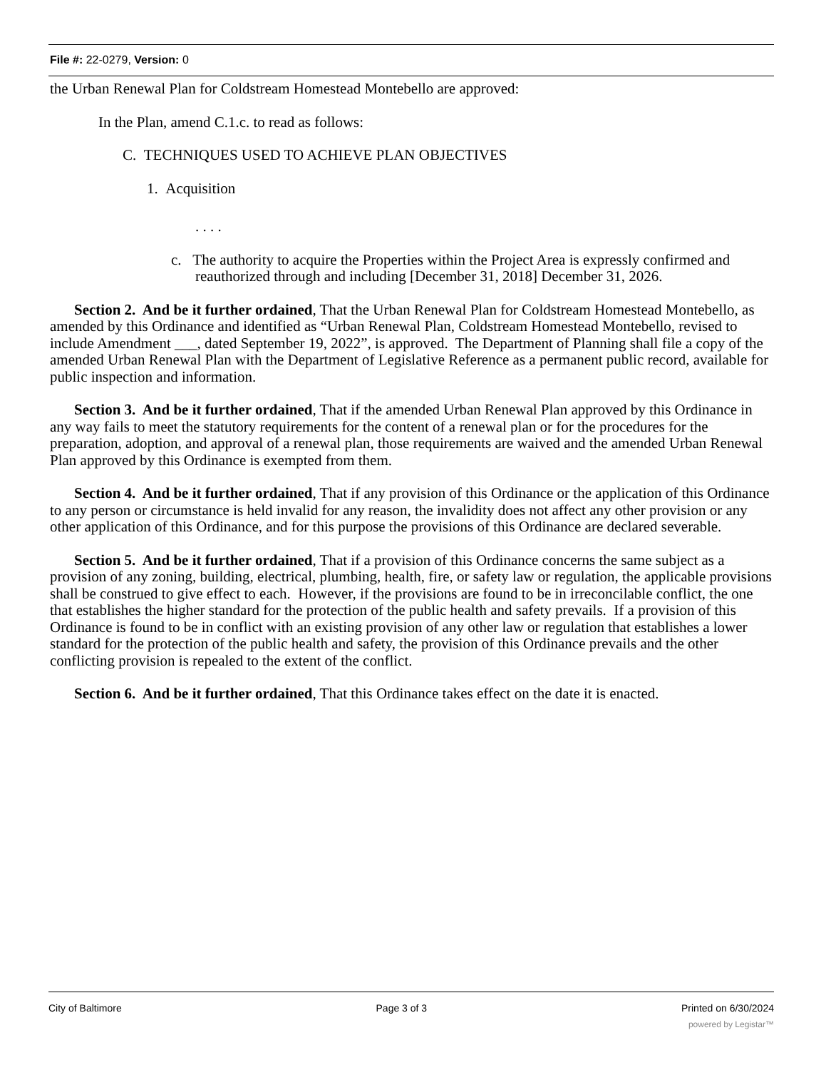File #: 22-0279, Version: 0
the Urban Renewal Plan for Coldstream Homestead Montebello are approved:
In the Plan, amend C.1.c. to read as follows:
C. TECHNIQUES USED TO ACHIEVE PLAN OBJECTIVES
1. Acquisition
. . . .
c. The authority to acquire the Properties within the Project Area is expressly confirmed and reauthorized through and including [December 31, 2018] December 31, 2026.
Section 2. And be it further ordained, That the Urban Renewal Plan for Coldstream Homestead Montebello, as amended by this Ordinance and identified as “Urban Renewal Plan, Coldstream Homestead Montebello, revised to include Amendment ___, dated September 19, 2022”, is approved. The Department of Planning shall file a copy of the amended Urban Renewal Plan with the Department of Legislative Reference as a permanent public record, available for public inspection and information.
Section 3. And be it further ordained, That if the amended Urban Renewal Plan approved by this Ordinance in any way fails to meet the statutory requirements for the content of a renewal plan or for the procedures for the preparation, adoption, and approval of a renewal plan, those requirements are waived and the amended Urban Renewal Plan approved by this Ordinance is exempted from them.
Section 4. And be it further ordained, That if any provision of this Ordinance or the application of this Ordinance to any person or circumstance is held invalid for any reason, the invalidity does not affect any other provision or any other application of this Ordinance, and for this purpose the provisions of this Ordinance are declared severable.
Section 5. And be it further ordained, That if a provision of this Ordinance concerns the same subject as a provision of any zoning, building, electrical, plumbing, health, fire, or safety law or regulation, the applicable provisions shall be construed to give effect to each. However, if the provisions are found to be in irreconcilable conflict, the one that establishes the higher standard for the protection of the public health and safety prevails. If a provision of this Ordinance is found to be in conflict with an existing provision of any other law or regulation that establishes a lower standard for the protection of the public health and safety, the provision of this Ordinance prevails and the other conflicting provision is repealed to the extent of the conflict.
Section 6. And be it further ordained, That this Ordinance takes effect on the date it is enacted.
City of Baltimore Page 3 of 3 Printed on 6/30/2024
powered by Legistar™